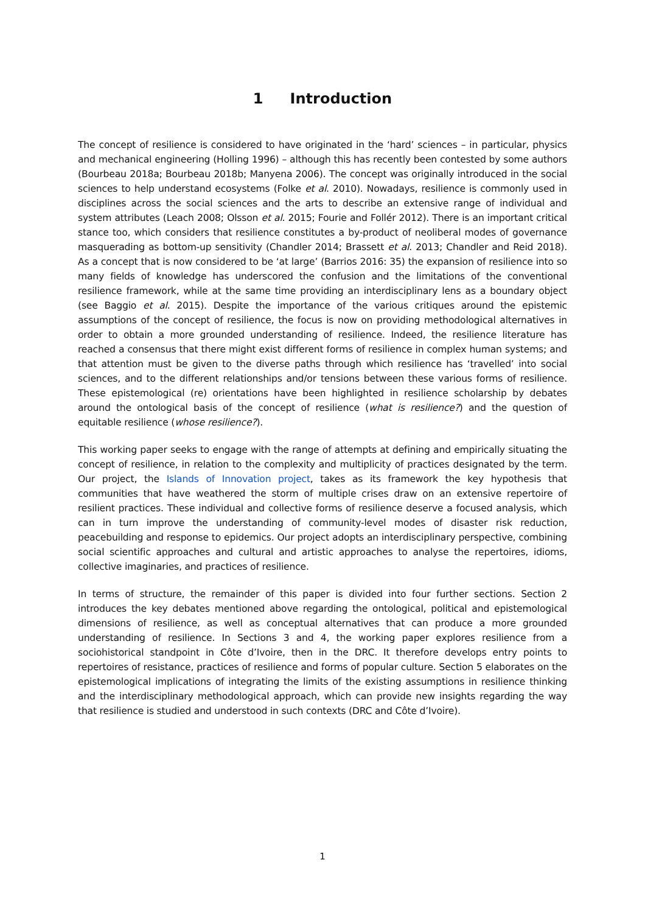1 Introduction
The concept of resilience is considered to have originated in the ‘hard’ sciences – in particular, physics and mechanical engineering (Holling 1996) – although this has recently been contested by some authors (Bourbeau 2018a; Bourbeau 2018b; Manyena 2006). The concept was originally introduced in the social sciences to help understand ecosystems (Folke et al. 2010). Nowadays, resilience is commonly used in disciplines across the social sciences and the arts to describe an extensive range of individual and system attributes (Leach 2008; Olsson et al. 2015; Fourie and Follér 2012). There is an important critical stance too, which considers that resilience constitutes a by-product of neoliberal modes of governance masquerading as bottom-up sensitivity (Chandler 2014; Brassett et al. 2013; Chandler and Reid 2018). As a concept that is now considered to be ‘at large’ (Barrios 2016: 35) the expansion of resilience into so many fields of knowledge has underscored the confusion and the limitations of the conventional resilience framework, while at the same time providing an interdisciplinary lens as a boundary object (see Baggio et al. 2015). Despite the importance of the various critiques around the epistemic assumptions of the concept of resilience, the focus is now on providing methodological alternatives in order to obtain a more grounded understanding of resilience. Indeed, the resilience literature has reached a consensus that there might exist different forms of resilience in complex human systems; and that attention must be given to the diverse paths through which resilience has ‘travelled’ into social sciences, and to the different relationships and/or tensions between these various forms of resilience. These epistemological (re) orientations have been highlighted in resilience scholarship by debates around the ontological basis of the concept of resilience (what is resilience?) and the question of equitable resilience (whose resilience?).
This working paper seeks to engage with the range of attempts at defining and empirically situating the concept of resilience, in relation to the complexity and multiplicity of practices designated by the term. Our project, the Islands of Innovation project, takes as its framework the key hypothesis that communities that have weathered the storm of multiple crises draw on an extensive repertoire of resilient practices. These individual and collective forms of resilience deserve a focused analysis, which can in turn improve the understanding of community-level modes of disaster risk reduction, peacebuilding and response to epidemics. Our project adopts an interdisciplinary perspective, combining social scientific approaches and cultural and artistic approaches to analyse the repertoires, idioms, collective imaginaries, and practices of resilience.
In terms of structure, the remainder of this paper is divided into four further sections. Section 2 introduces the key debates mentioned above regarding the ontological, political and epistemological dimensions of resilience, as well as conceptual alternatives that can produce a more grounded understanding of resilience. In Sections 3 and 4, the working paper explores resilience from a sociohistorical standpoint in Côte d’Ivoire, then in the DRC. It therefore develops entry points to repertoires of resistance, practices of resilience and forms of popular culture. Section 5 elaborates on the epistemological implications of integrating the limits of the existing assumptions in resilience thinking and the interdisciplinary methodological approach, which can provide new insights regarding the way that resilience is studied and understood in such contexts (DRC and Côte d’Ivoire).
1